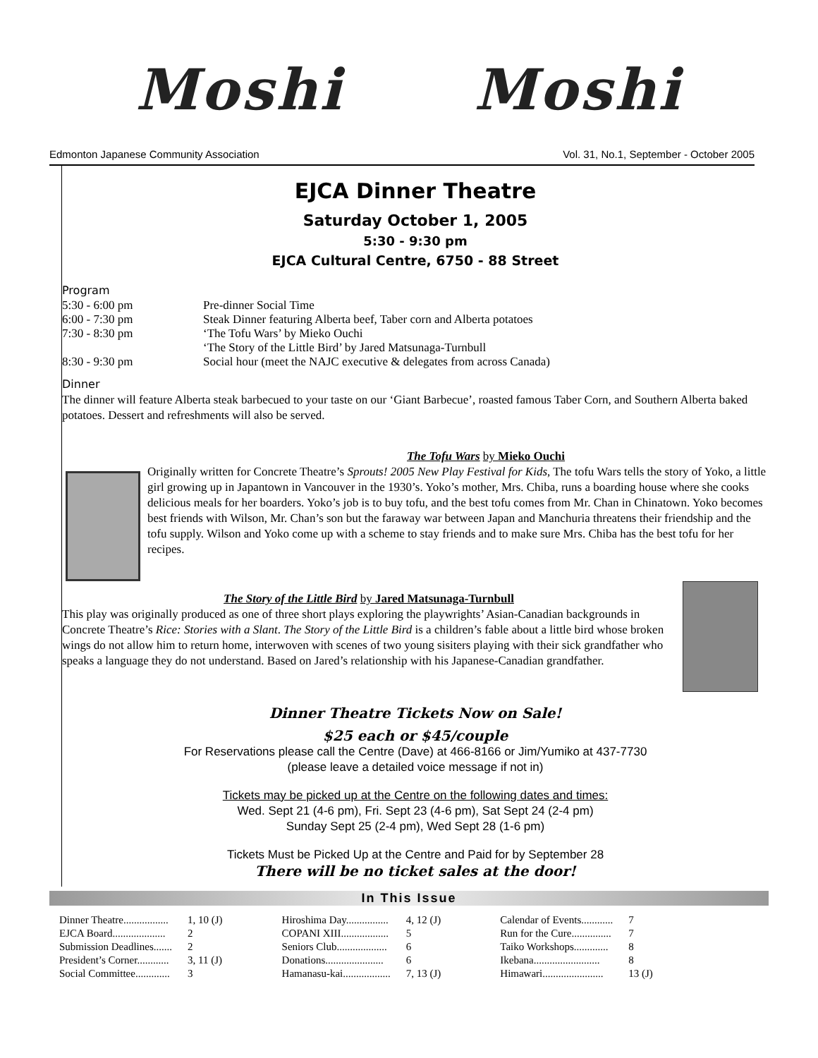Moshi Moshi
Edmonton Japanese Community Association Vol. 31, No.1, September - October 2005
EJCA Dinner Theatre
Saturday October 1, 2005
5:30 - 9:30 pm
EJCA Cultural Centre, 6750 - 88 Street
Program
| 5:30 - 6:00 pm | Pre-dinner Social Time |
| 6:00 - 7:30 pm | Steak Dinner featuring Alberta beef, Taber corn and Alberta potatoes |
| 7:30 - 8:30 pm | ‘The Tofu Wars’ by Mieko Ouchi |
| | ‘The Story of the Little Bird’ by Jared Matsunaga-Turnbull |
| 8:30 - 9:30 pm | Social hour (meet the NAJC executive & delegates from across Canada) |
Dinner
The dinner will feature Alberta steak barbecued to your taste on our ‘Giant Barbecue’, roasted famous Taber Corn, and Southern Alberta baked potatoes. Dessert and refreshments will also be served.
The Tofu Wars by Mieko Ouchi
Originally written for Concrete Theatre’s Sprouts! 2005 New Play Festival for Kids, The tofu Wars tells the story of Yoko, a little girl growing up in Japantown in Vancouver in the 1930’s. Yoko’s mother, Mrs. Chiba, runs a boarding house where she cooks delicious meals for her boarders. Yoko’s job is to buy tofu, and the best tofu comes from Mr. Chan in Chinatown. Yoko becomes best friends with Wilson, Mr. Chan’s son but the faraway war between Japan and Manchuria threatens their friendship and the tofu supply. Wilson and Yoko come up with a scheme to stay friends and to make sure Mrs. Chiba has the best tofu for her recipes.
The Story of the Little Bird by Jared Matsunaga-Turnbull
This play was originally produced as one of three short plays exploring the playwrights’ Asian-Canadian backgrounds in Concrete Theatre’s Rice: Stories with a Slant. The Story of the Little Bird is a children’s fable about a little bird whose broken wings do not allow him to return home, interwoven with scenes of two young sisiters playing with their sick grandfather who speaks a language they do not understand. Based on Jared’s relationship with his Japanese-Canadian grandfather.
Dinner Theatre Tickets Now on Sale!
$25 each or $45/couple
For Reservations please call the Centre (Dave) at 466-8166 or Jim/Yumiko at 437-7730
(please leave a detailed voice message if not in)
Tickets may be picked up at the Centre on the following dates and times:
Wed. Sept 21 (4-6 pm), Fri. Sept 23 (4-6 pm), Sat Sept 24 (2-4 pm)
Sunday Sept 25 (2-4 pm), Wed Sept 28 (1-6 pm)
Tickets Must be Picked Up at the Centre and Paid for by September 28
There will be no ticket sales at the door!
In This Issue
| Dinner Theatre................. | 1, 10 (J) |
| EJCA Board.................... | 2 |
| Submission Deadlines....... | 2 |
| President’s Corner............ | 3, 11 (J) |
| Social Committee............. | 3 |
| Hiroshima Day................ | 4, 12 (J) |
| COPANI XIII.................. | 5 |
| Seniors Club................... | 6 |
| Donations...................... | 6 |
| Hamanasu-kai.................. | 7, 13 (J) |
| Calendar of Events............ | 7 |
| Run for the Cure............... | 7 |
| Taiko Workshops............. | 8 |
| Ikebana......................... | 8 |
| Himawari....................... | 13 (J) |